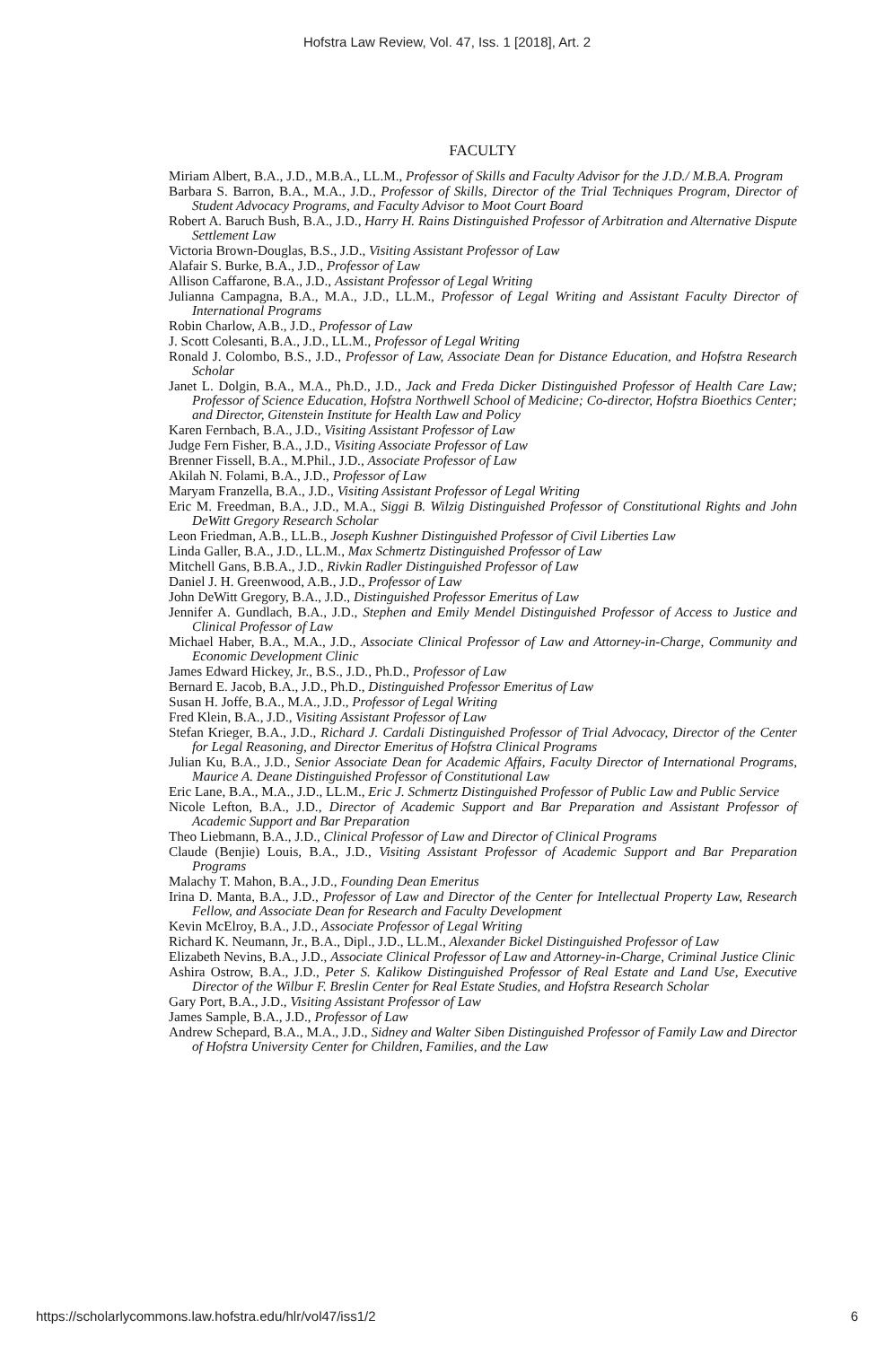Hofstra Law Review, Vol. 47, Iss. 1 [2018], Art. 2
FACULTY
Miriam Albert, B.A., J.D., M.B.A., LL.M., Professor of Skills and Faculty Advisor for the J.D./ M.B.A. Program
Barbara S. Barron, B.A., M.A., J.D., Professor of Skills, Director of the Trial Techniques Program, Director of Student Advocacy Programs, and Faculty Advisor to Moot Court Board
Robert A. Baruch Bush, B.A., J.D., Harry H. Rains Distinguished Professor of Arbitration and Alternative Dispute Settlement Law
Victoria Brown-Douglas, B.S., J.D., Visiting Assistant Professor of Law
Alafair S. Burke, B.A., J.D., Professor of Law
Allison Caffarone, B.A., J.D., Assistant Professor of Legal Writing
Julianna Campagna, B.A., M.A., J.D., LL.M., Professor of Legal Writing and Assistant Faculty Director of International Programs
Robin Charlow, A.B., J.D., Professor of Law
J. Scott Colesanti, B.A., J.D., LL.M., Professor of Legal Writing
Ronald J. Colombo, B.S., J.D., Professor of Law, Associate Dean for Distance Education, and Hofstra Research Scholar
Janet L. Dolgin, B.A., M.A., Ph.D., J.D., Jack and Freda Dicker Distinguished Professor of Health Care Law; Professor of Science Education, Hofstra Northwell School of Medicine; Co-director, Hofstra Bioethics Center; and Director, Gitenstein Institute for Health Law and Policy
Karen Fernbach, B.A., J.D., Visiting Assistant Professor of Law
Judge Fern Fisher, B.A., J.D., Visiting Associate Professor of Law
Brenner Fissell, B.A., M.Phil., J.D., Associate Professor of Law
Akilah N. Folami, B.A., J.D., Professor of Law
Maryam Franzella, B.A., J.D., Visiting Assistant Professor of Legal Writing
Eric M. Freedman, B.A., J.D., M.A., Siggi B. Wilzig Distinguished Professor of Constitutional Rights and John DeWitt Gregory Research Scholar
Leon Friedman, A.B., LL.B., Joseph Kushner Distinguished Professor of Civil Liberties Law
Linda Galler, B.A., J.D., LL.M., Max Schmertz Distinguished Professor of Law
Mitchell Gans, B.B.A., J.D., Rivkin Radler Distinguished Professor of Law
Daniel J. H. Greenwood, A.B., J.D., Professor of Law
John DeWitt Gregory, B.A., J.D., Distinguished Professor Emeritus of Law
Jennifer A. Gundlach, B.A., J.D., Stephen and Emily Mendel Distinguished Professor of Access to Justice and Clinical Professor of Law
Michael Haber, B.A., M.A., J.D., Associate Clinical Professor of Law and Attorney-in-Charge, Community and Economic Development Clinic
James Edward Hickey, Jr., B.S., J.D., Ph.D., Professor of Law
Bernard E. Jacob, B.A., J.D., Ph.D., Distinguished Professor Emeritus of Law
Susan H. Joffe, B.A., M.A., J.D., Professor of Legal Writing
Fred Klein, B.A., J.D., Visiting Assistant Professor of Law
Stefan Krieger, B.A., J.D., Richard J. Cardali Distinguished Professor of Trial Advocacy, Director of the Center for Legal Reasoning, and Director Emeritus of Hofstra Clinical Programs
Julian Ku, B.A., J.D., Senior Associate Dean for Academic Affairs, Faculty Director of International Programs, Maurice A. Deane Distinguished Professor of Constitutional Law
Eric Lane, B.A., M.A., J.D., LL.M., Eric J. Schmertz Distinguished Professor of Public Law and Public Service
Nicole Lefton, B.A., J.D., Director of Academic Support and Bar Preparation and Assistant Professor of Academic Support and Bar Preparation
Theo Liebmann, B.A., J.D., Clinical Professor of Law and Director of Clinical Programs
Claude (Benjie) Louis, B.A., J.D., Visiting Assistant Professor of Academic Support and Bar Preparation Programs
Malachy T. Mahon, B.A., J.D., Founding Dean Emeritus
Irina D. Manta, B.A., J.D., Professor of Law and Director of the Center for Intellectual Property Law, Research Fellow, and Associate Dean for Research and Faculty Development
Kevin McElroy, B.A., J.D., Associate Professor of Legal Writing
Richard K. Neumann, Jr., B.A., Dipl., J.D., LL.M., Alexander Bickel Distinguished Professor of Law
Elizabeth Nevins, B.A., J.D., Associate Clinical Professor of Law and Attorney-in-Charge, Criminal Justice Clinic
Ashira Ostrow, B.A., J.D., Peter S. Kalikow Distinguished Professor of Real Estate and Land Use, Executive Director of the Wilbur F. Breslin Center for Real Estate Studies, and Hofstra Research Scholar
Gary Port, B.A., J.D., Visiting Assistant Professor of Law
James Sample, B.A., J.D., Professor of Law
Andrew Schepard, B.A., M.A., J.D., Sidney and Walter Siben Distinguished Professor of Family Law and Director of Hofstra University Center for Children, Families, and the Law
https://scholarlycommons.law.hofstra.edu/hlr/vol47/iss1/2 6